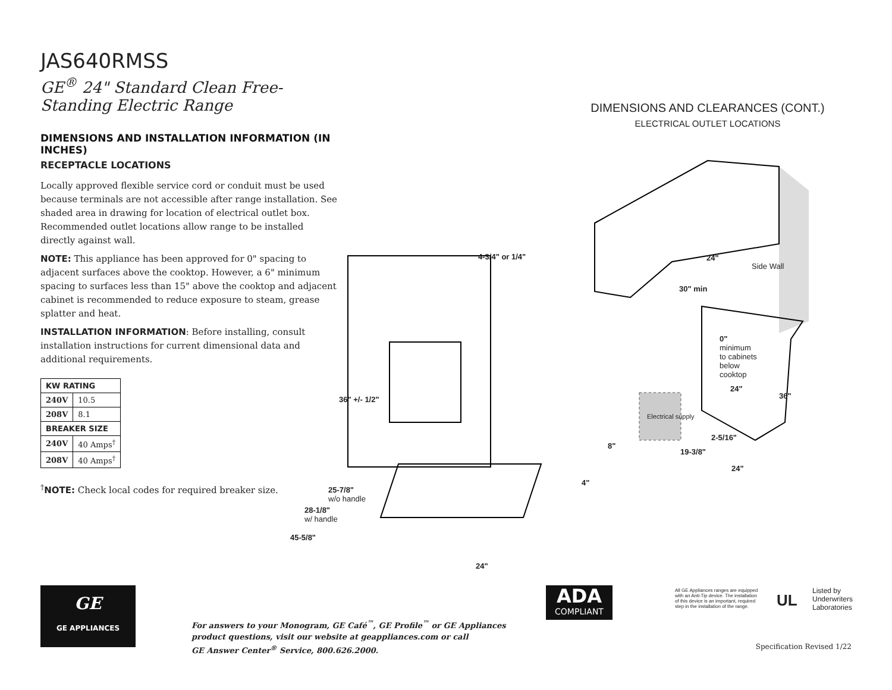JAS640RMSS
GE<sup>®</sup> 24" Standard Clean Free-Standing Electric Range
DIMENSIONS AND INSTALLATION INFORMATION (IN INCHES)
RECEPTACLE LOCATIONS
Locally approved flexible service cord or conduit must be used because terminals are not accessible after range installation. See shaded area in drawing for location of electrical outlet box. Recommended outlet locations allow range to be installed directly against wall.
NOTE: This appliance has been approved for 0" spacing to adjacent surfaces above the cooktop. However, a 6" minimum spacing to surfaces less than 15" above the cooktop and adjacent cabinet is recommended to reduce exposure to steam, grease splatter and heat.
INSTALLATION INFORMATION: Before installing, consult installation instructions for current dimensional data and additional requirements.
| KW RATING | |
| --- | --- |
| 240V | 10.5 |
| 208V | 8.1 |
| BREAKER SIZE | |
| 240V | 40 Amps<sup>†</sup> |
| 208V | 40 Amps<sup>†</sup> |
<sup>†</sup> NOTE: Check local codes for required breaker size.
4-3/4" or 1/4"
36" +/- 1/2"
25-7/8"
w/o handle
28-1/8"
w/ handle
45-5/8"
24"
DIMENSIONS AND CLEARANCES (CONT.)
ELECTRICAL OUTLET LOCATIONS
24"
Side Wall
30" min
0"
minimum
to cabinets
below
cooktop
24"
36"
Electrical supply
2-5/16"
8"
19-3/8"
24"
4"
GE
GE APPLIANCES
For answers to your Monogram, GE Café<sup>™</sup>, GE Profile<sup>™</sup> or GE Appliances
product questions, visit our website at geappliances.com or call
GE Answer Center<sup>®</sup> Service, 800.626.2000.
ADA
COMPLIANT
All GE Appliances ranges are equipped with an Anti-Tip device. The installation of this device is an important, required step in the installation of the range.
UL
Listed by
Underwriters
Laboratories
Specification Revised 1/22